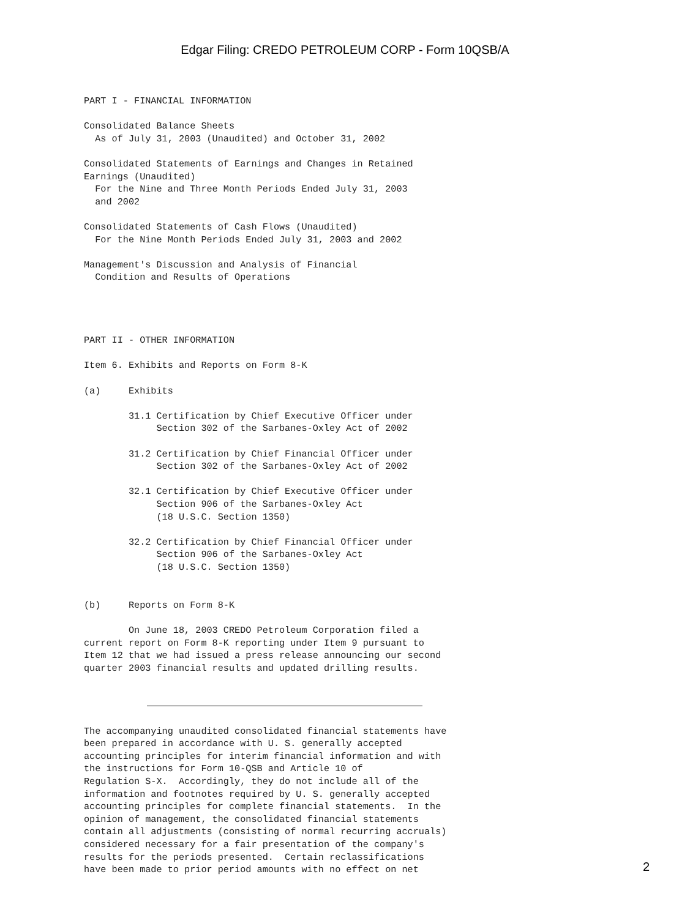Edgar Filing: CREDO PETROLEUM CORP - Form 10QSB/A
PART I - FINANCIAL INFORMATION

Consolidated Balance Sheets
  As of July 31, 2003 (Unaudited) and October 31, 2002

Consolidated Statements of Earnings and Changes in Retained
Earnings (Unaudited)
  For the Nine and Three Month Periods Ended July 31, 2003
  and 2002

Consolidated Statements of Cash Flows (Unaudited)
  For the Nine Month Periods Ended July 31, 2003 and 2002

Management's Discussion and Analysis of Financial
  Condition and Results of Operations




PART II - OTHER INFORMATION

Item 6. Exhibits and Reports on Form 8-K

(a)     Exhibits

        31.1 Certification by Chief Executive Officer under
             Section 302 of the Sarbanes-Oxley Act of 2002

        31.2 Certification by Chief Financial Officer under
             Section 302 of the Sarbanes-Oxley Act of 2002

        32.1 Certification by Chief Executive Officer under
             Section 906 of the Sarbanes-Oxley Act
             (18 U.S.C. Section 1350)

        32.2 Certification by Chief Financial Officer under
             Section 906 of the Sarbanes-Oxley Act
             (18 U.S.C. Section 1350)


(b)     Reports on Form 8-K

        On June 18, 2003 CREDO Petroleum Corporation filed a
current report on Form 8-K reporting under Item 9 pursuant to
Item 12 that we had issued a press release announcing our second
quarter 2003 financial results and updated drilling results.




The accompanying unaudited consolidated financial statements have
been prepared in accordance with U. S. generally accepted
accounting principles for interim financial information and with
the instructions for Form 10-QSB and Article 10 of
Regulation S-X.  Accordingly, they do not include all of the
information and footnotes required by U. S. generally accepted
accounting principles for complete financial statements.  In the
opinion of management, the consolidated financial statements
contain all adjustments (consisting of normal recurring accruals)
considered necessary for a fair presentation of the company's
results for the periods presented.  Certain reclassifications
have been made to prior period amounts with no effect on net
2